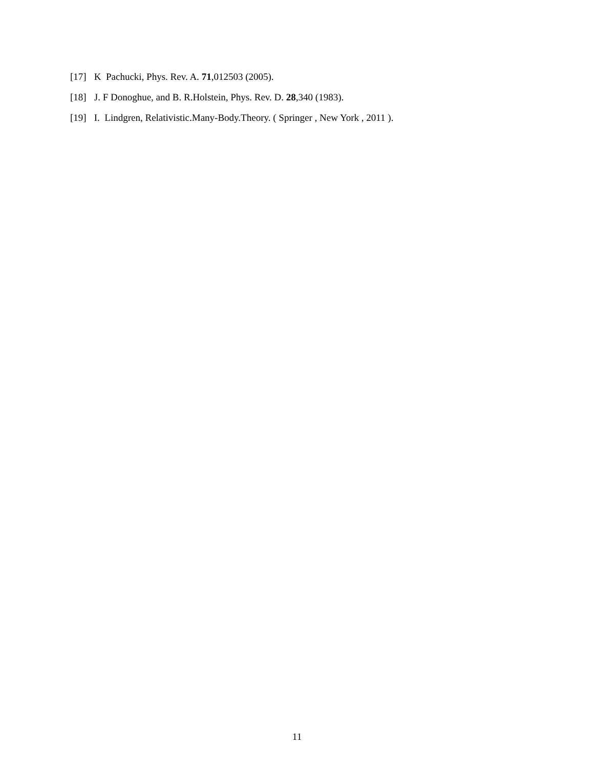[17] K Pachucki, Phys. Rev. A. 71,012503 (2005).
[18] J. F Donoghue, and B. R.Holstein, Phys. Rev. D. 28,340 (1983).
[19] I. Lindgren, Relativistic.Many-Body.Theory. ( Springer , New York , 2011 ).
11